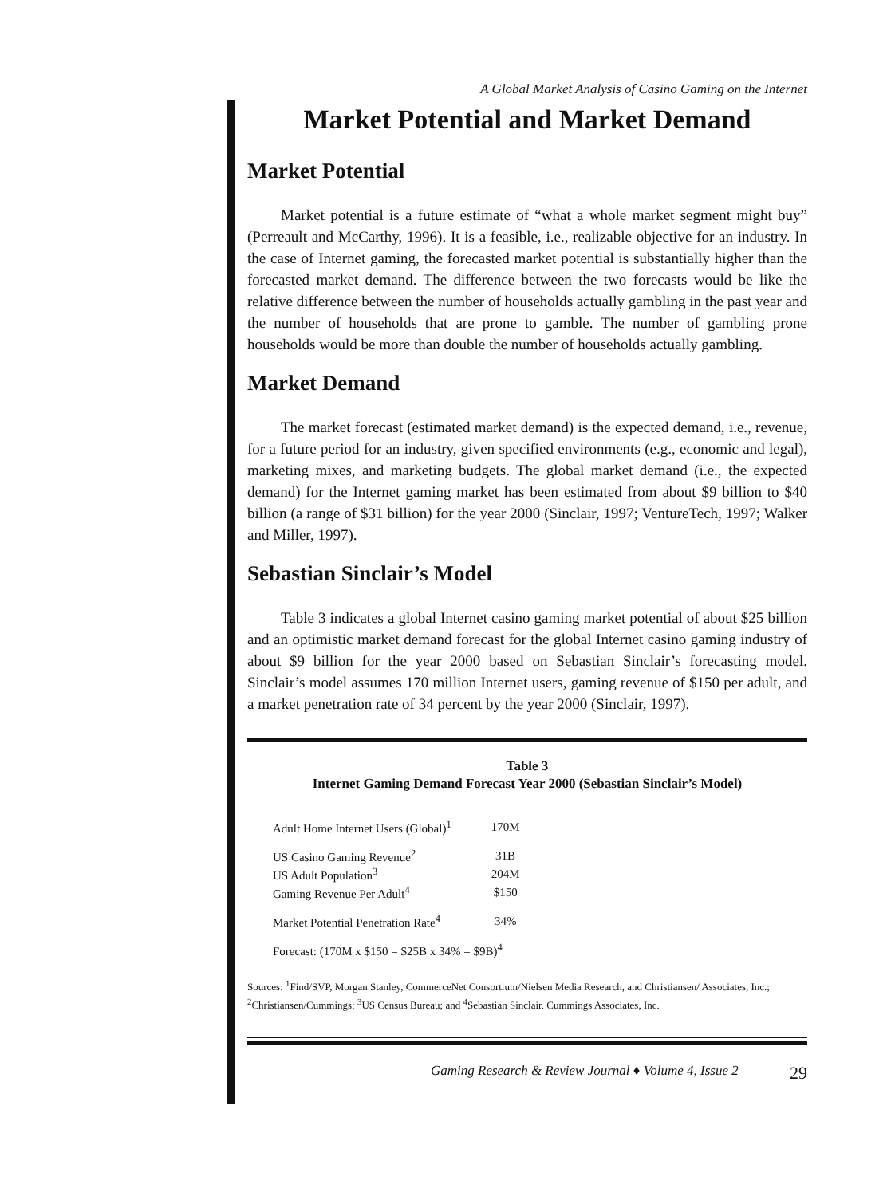A Global Market Analysis of Casino Gaming on the Internet
Market Potential and Market Demand
Market Potential
Market potential is a future estimate of “what a whole market segment might buy” (Perreault and McCarthy, 1996). It is a feasible, i.e., realizable objective for an industry. In the case of Internet gaming, the forecasted market potential is substantially higher than the forecasted market demand. The difference between the two forecasts would be like the relative difference between the number of households actually gambling in the past year and the number of households that are prone to gamble. The number of gambling prone households would be more than double the number of households actually gambling.
Market Demand
The market forecast (estimated market demand) is the expected demand, i.e., revenue, for a future period for an industry, given specified environments (e.g., economic and legal), marketing mixes, and marketing budgets. The global market demand (i.e., the expected demand) for the Internet gaming market has been estimated from about $9 billion to $40 billion (a range of $31 billion) for the year 2000 (Sinclair, 1997; VentureTech, 1997; Walker and Miller, 1997).
Sebastian Sinclair’s Model
Table 3 indicates a global Internet casino gaming market potential of about $25 billion and an optimistic market demand forecast for the global Internet casino gaming industry of about $9 billion for the year 2000 based on Sebastian Sinclair’s forecasting model. Sinclair’s model assumes 170 million Internet users, gaming revenue of $150 per adult, and a market penetration rate of 34 percent by the year 2000 (Sinclair, 1997).
Table 3
Internet Gaming Demand Forecast Year 2000 (Sebastian Sinclair’s Model)
| Adult Home Internet Users (Global)<sup>1</sup> | 170M |
| US Casino Gaming Revenue<sup>2</sup> | 31B |
| US Adult Population<sup>3</sup> | 204M |
| Gaming Revenue Per Adult<sup>4</sup> | $150 |
| Market Potential Penetration Rate<sup>4</sup> | 34% |
Forecast: (170M x $150 = $25B x 34% = $9B)<sup>4</sup>
Sources: <sup>1</sup>Find/SVP, Morgan Stanley, CommerceNet Consortium/Nielsen Media Research, and Christiansen/ Associates, Inc.; <sup>2</sup>Christiansen/Cummings; <sup>3</sup>US Census Bureau; and <sup>4</sup>Sebastian Sinclair. Cummings Associates, Inc.
Gaming Research & Review Journal ♦ Volume 4, Issue 2 29